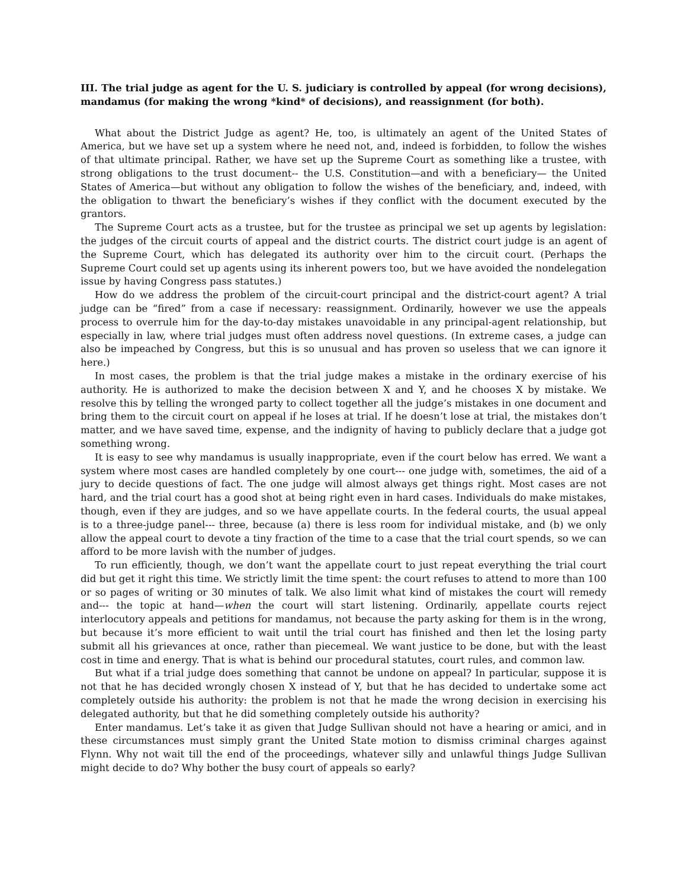III. The trial judge as agent for the U. S. judiciary is controlled by appeal (for wrong decisions), mandamus (for making the wrong *kind* of decisions), and reassignment (for both).
What about the District Judge as agent? He, too, is ultimately an agent of the United States of America, but we have set up a system where he need not, and, indeed is forbidden, to follow the wishes of that ultimate principal. Rather, we have set up the Supreme Court as something like a trustee, with strong obligations to the trust document-- the U.S. Constitution—and with a beneficiary— the United States of America—but without any obligation to follow the wishes of the beneficiary, and, indeed, with the obligation to thwart the beneficiary’s wishes if they conflict with the document executed by the grantors.
The Supreme Court acts as a trustee, but for the trustee as principal we set up agents by legislation: the judges of the circuit courts of appeal and the district courts. The district court judge is an agent of the Supreme Court, which has delegated its authority over him to the circuit court. (Perhaps the Supreme Court could set up agents using its inherent powers too, but we have avoided the nondelegation issue by having Congress pass statutes.)
How do we address the problem of the circuit-court principal and the district-court agent? A trial judge can be “fired” from a case if necessary: reassignment. Ordinarily, however we use the appeals process to overrule him for the day-to-day mistakes unavoidable in any principal-agent relationship, but especially in law, where trial judges must often address novel questions. (In extreme cases, a judge can also be impeached by Congress, but this is so unusual and has proven so useless that we can ignore it here.)
In most cases, the problem is that the trial judge makes a mistake in the ordinary exercise of his authority. He is authorized to make the decision between X and Y, and he chooses X by mistake. We resolve this by telling the wronged party to collect together all the judge’s mistakes in one document and bring them to the circuit court on appeal if he loses at trial. If he doesn’t lose at trial, the mistakes don’t matter, and we have saved time, expense, and the indignity of having to publicly declare that a judge got something wrong.
It is easy to see why mandamus is usually inappropriate, even if the court below has erred. We want a system where most cases are handled completely by one court--- one judge with, sometimes, the aid of a jury to decide questions of fact. The one judge will almost always get things right. Most cases are not hard, and the trial court has a good shot at being right even in hard cases. Individuals do make mistakes, though, even if they are judges, and so we have appellate courts. In the federal courts, the usual appeal is to a three-judge panel--- three, because (a) there is less room for individual mistake, and (b) we only allow the appeal court to devote a tiny fraction of the time to a case that the trial court spends, so we can afford to be more lavish with the number of judges.
To run efficiently, though, we don’t want the appellate court to just repeat everything the trial court did but get it right this time. We strictly limit the time spent: the court refuses to attend to more than 100 or so pages of writing or 30 minutes of talk. We also limit what kind of mistakes the court will remedy and--- the topic at hand—when the court will start listening. Ordinarily, appellate courts reject interlocutory appeals and petitions for mandamus, not because the party asking for them is in the wrong, but because it’s more efficient to wait until the trial court has finished and then let the losing party submit all his grievances at once, rather than piecemeal. We want justice to be done, but with the least cost in time and energy. That is what is behind our procedural statutes, court rules, and common law.
But what if a trial judge does something that cannot be undone on appeal? In particular, suppose it is not that he has decided wrongly chosen X instead of Y, but that he has decided to undertake some act completely outside his authority: the problem is not that he made the wrong decision in exercising his delegated authority, but that he did something completely outside his authority?
Enter mandamus. Let’s take it as given that Judge Sullivan should not have a hearing or amici, and in these circumstances must simply grant the United State motion to dismiss criminal charges against Flynn. Why not wait till the end of the proceedings, whatever silly and unlawful things Judge Sullivan might decide to do? Why bother the busy court of appeals so early?